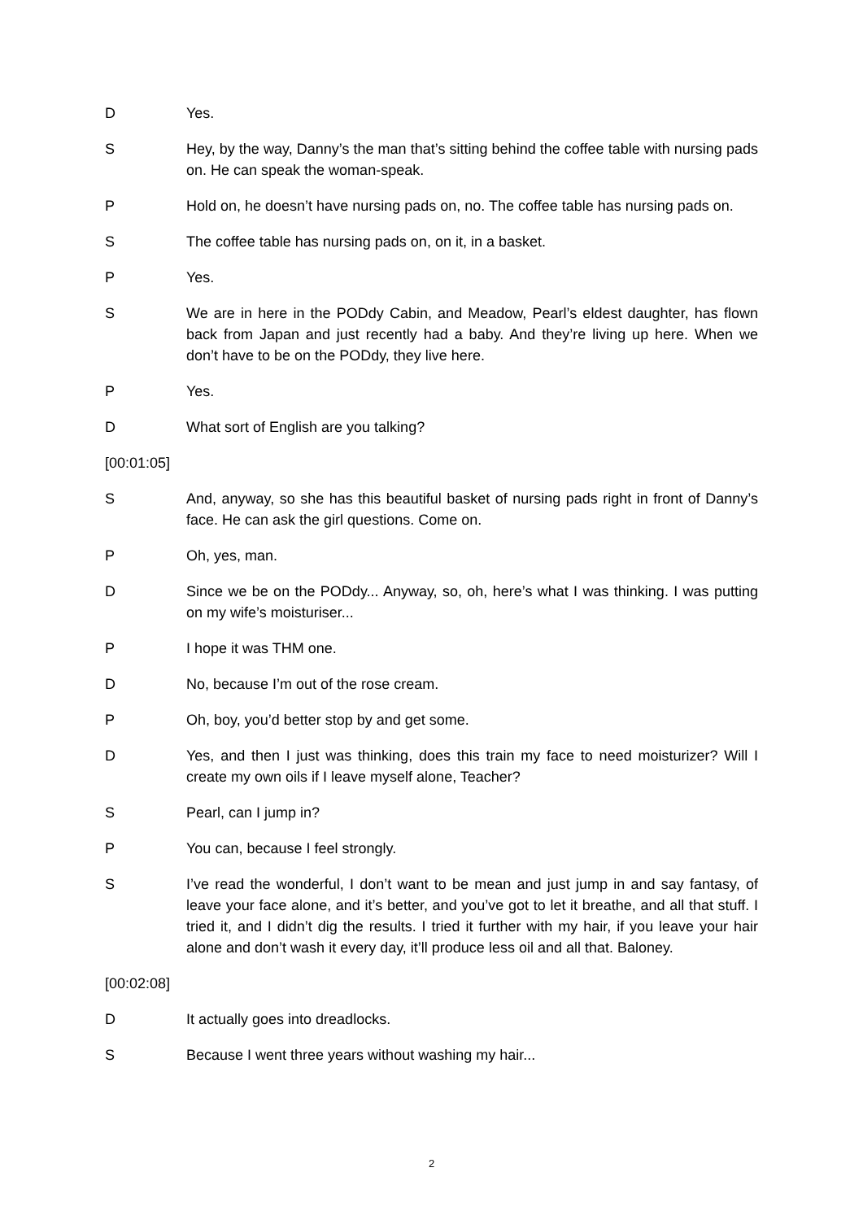D Yes.
S Hey, by the way, Danny’s the man that’s sitting behind the coffee table with nursing pads on. He can speak the woman-speak.
P Hold on, he doesn’t have nursing pads on, no. The coffee table has nursing pads on.
S The coffee table has nursing pads on, on it, in a basket.
P Yes.
S We are in here in the PODdy Cabin, and Meadow, Pearl’s eldest daughter, has flown back from Japan and just recently had a baby. And they’re living up here. When we don’t have to be on the PODdy, they live here.
P Yes.
D What sort of English are you talking?
[00:01:05]
S And, anyway, so she has this beautiful basket of nursing pads right in front of Danny’s face. He can ask the girl questions. Come on.
P Oh, yes, man.
D Since we be on the PODdy... Anyway, so, oh, here’s what I was thinking. I was putting on my wife’s moisturiser...
P I hope it was THM one.
D No, because I’m out of the rose cream.
P Oh, boy, you’d better stop by and get some.
D Yes, and then I just was thinking, does this train my face to need moisturizer? Will I create my own oils if I leave myself alone, Teacher?
S Pearl, can I jump in?
P You can, because I feel strongly.
S I’ve read the wonderful, I don’t want to be mean and just jump in and say fantasy, of leave your face alone, and it’s better, and you’ve got to let it breathe, and all that stuff. I tried it, and I didn’t dig the results. I tried it further with my hair, if you leave your hair alone and don’t wash it every day, it’ll produce less oil and all that. Baloney.
[00:02:08]
D It actually goes into dreadlocks.
S Because I went three years without washing my hair...
2